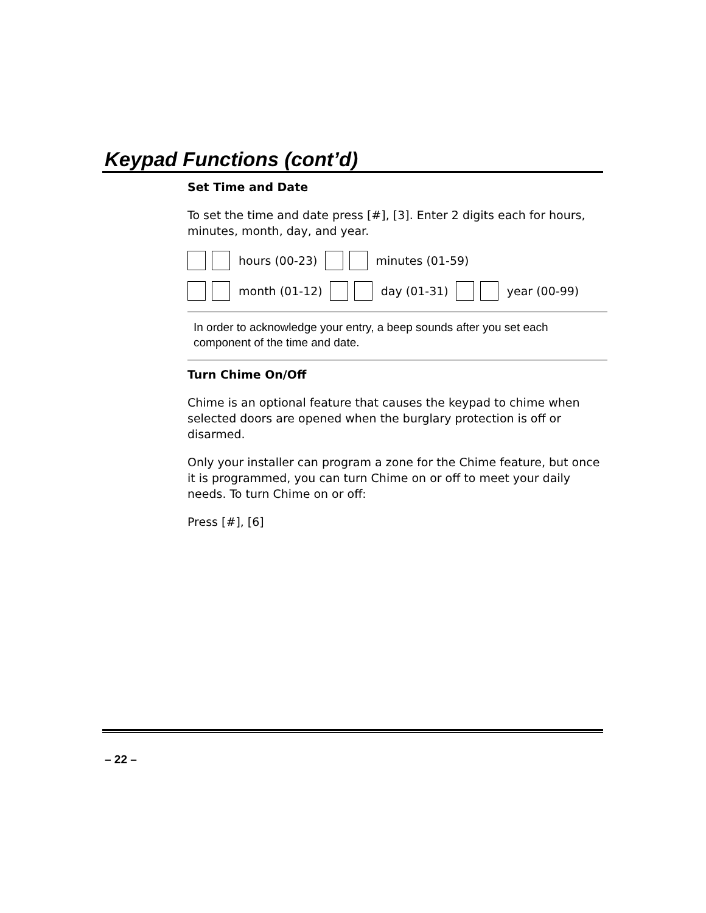Keypad Functions (cont’d)
Set Time and Date
To set the time and date press [#], [3]. Enter 2 digits each for hours, minutes, month, day, and year.
hours (00-23) minutes (01-59)
month (01-12) day (01-31) year (00-99)
In order to acknowledge your entry, a beep sounds after you set each component of the time and date.
Turn Chime On/Off
Chime is an optional feature that causes the keypad to chime when selected doors are opened when the burglary protection is off or disarmed.
Only your installer can program a zone for the Chime feature, but once it is programmed, you can turn Chime on or off to meet your daily needs. To turn Chime on or off:
Press [#], [6]
– 22 –